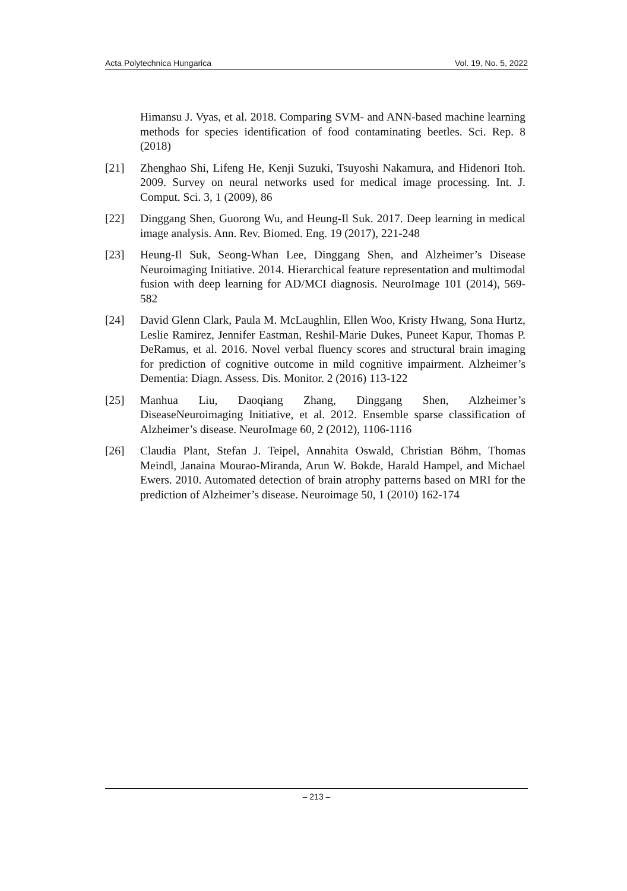Acta Polytechnica Hungarica Vol. 19, No. 5, 2022
Himansu J. Vyas, et al. 2018. Comparing SVM- and ANN-based machine learning methods for species identification of food contaminating beetles. Sci. Rep. 8 (2018)
[21] Zhenghao Shi, Lifeng He, Kenji Suzuki, Tsuyoshi Nakamura, and Hidenori Itoh. 2009. Survey on neural networks used for medical image processing. Int. J. Comput. Sci. 3, 1 (2009), 86
[22] Dinggang Shen, Guorong Wu, and Heung-Il Suk. 2017. Deep learning in medical image analysis. Ann. Rev. Biomed. Eng. 19 (2017), 221-248
[23] Heung-Il Suk, Seong-Whan Lee, Dinggang Shen, and Alzheimer’s Disease Neuroimaging Initiative. 2014. Hierarchical feature representation and multimodal fusion with deep learning for AD/MCI diagnosis. NeuroImage 101 (2014), 569-582
[24] David Glenn Clark, Paula M. McLaughlin, Ellen Woo, Kristy Hwang, Sona Hurtz, Leslie Ramirez, Jennifer Eastman, Reshil-Marie Dukes, Puneet Kapur, Thomas P. DeRamus, et al. 2016. Novel verbal fluency scores and structural brain imaging for prediction of cognitive outcome in mild cognitive impairment. Alzheimer’s Dementia: Diagn. Assess. Dis. Monitor. 2 (2016) 113-122
[25] Manhua Liu, Daoqiang Zhang, Dinggang Shen, Alzheimer’s DiseaseNeuroimaging Initiative, et al. 2012. Ensemble sparse classification of Alzheimer’s disease. NeuroImage 60, 2 (2012), 1106-1116
[26] Claudia Plant, Stefan J. Teipel, Annahita Oswald, Christian Böhm, Thomas Meindl, Janaina Mourao-Miranda, Arun W. Bokde, Harald Hampel, and Michael Ewers. 2010. Automated detection of brain atrophy patterns based on MRI for the prediction of Alzheimer’s disease. Neuroimage 50, 1 (2010) 162-174
– 213 –